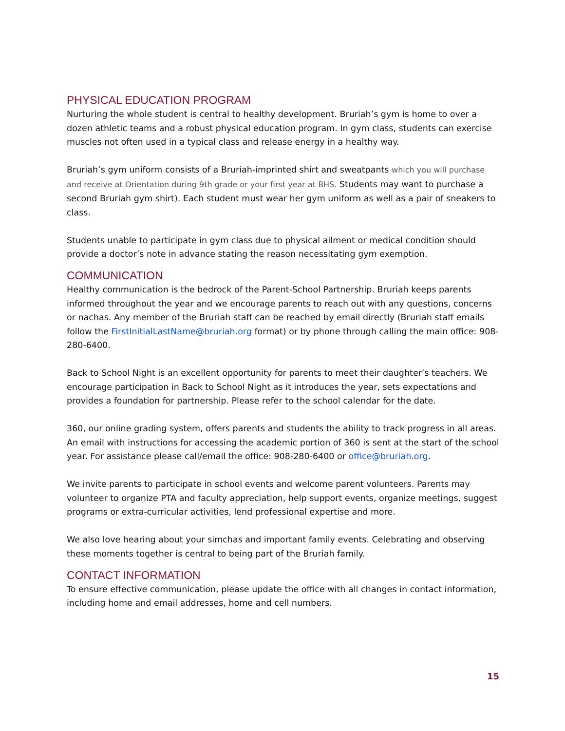PHYSICAL EDUCATION PROGRAM
Nurturing the whole student is central to healthy development. Bruriah’s gym is home to over a dozen athletic teams and a robust physical education program. In gym class, students can exercise muscles not often used in a typical class and release energy in a healthy way.
Bruriah’s gym uniform consists of a Bruriah-imprinted shirt and sweatpants which you will purchase and receive at Orientation during 9th grade or your first year at BHS. Students may want to purchase a second Bruriah gym shirt). Each student must wear her gym uniform as well as a pair of sneakers to class.
Students unable to participate in gym class due to physical ailment or medical condition should provide a doctor’s note in advance stating the reason necessitating gym exemption.
COMMUNICATION
Healthy communication is the bedrock of the Parent-School Partnership. Bruriah keeps parents informed throughout the year and we encourage parents to reach out with any questions, concerns or nachas. Any member of the Bruriah staff can be reached by email directly (Bruriah staff emails follow the FirstInitialLastName@bruriah.org format) or by phone through calling the main office: 908-280-6400.
Back to School Night is an excellent opportunity for parents to meet their daughter’s teachers. We encourage participation in Back to School Night as it introduces the year, sets expectations and provides a foundation for partnership. Please refer to the school calendar for the date.
360, our online grading system, offers parents and students the ability to track progress in all areas. An email with instructions for accessing the academic portion of 360 is sent at the start of the school year. For assistance please call/email the office: 908-280-6400 or office@bruriah.org.
We invite parents to participate in school events and welcome parent volunteers. Parents may volunteer to organize PTA and faculty appreciation, help support events, organize meetings, suggest programs or extra-curricular activities, lend professional expertise and more.
We also love hearing about your simchas and important family events. Celebrating and observing these moments together is central to being part of the Bruriah family.
CONTACT INFORMATION
To ensure effective communication, please update the office with all changes in contact information, including home and email addresses, home and cell numbers.
15